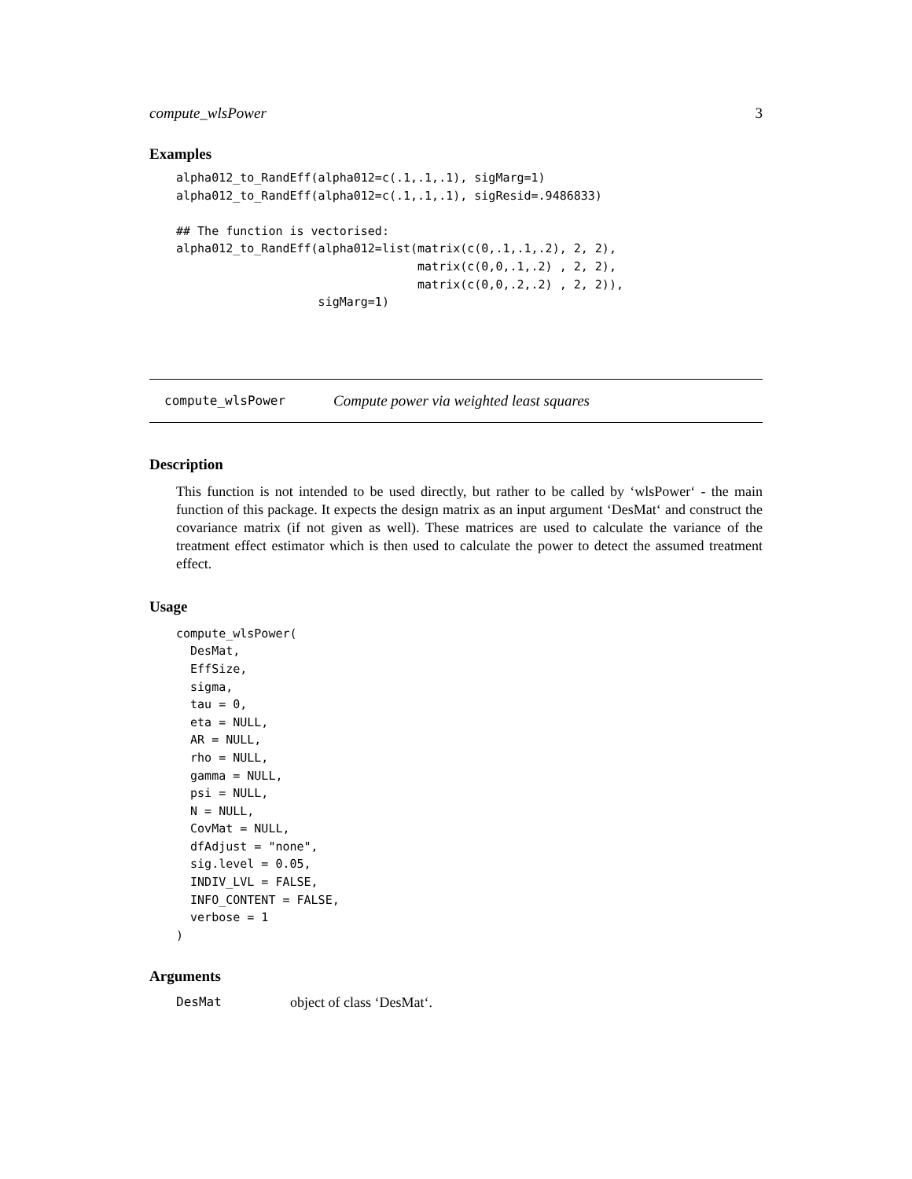compute_wlsPower 3
Examples
alpha012_to_RandEff(alpha012=c(.1,.1,.1), sigMarg=1)
alpha012_to_RandEff(alpha012=c(.1,.1,.1), sigResid=.9486833)

## The function is vectorised:
alpha012_to_RandEff(alpha012=list(matrix(c(0,.1,.1,.2), 2, 2),
                                  matrix(c(0,0,.1,.2) , 2, 2),
                                  matrix(c(0,0,.2,.2) , 2, 2)),
                    sigMarg=1)
compute_wlsPower Compute power via weighted least squares
Description
This function is not intended to be used directly, but rather to be called by ‘wlsPower‘ - the main function of this package. It expects the design matrix as an input argument ‘DesMat‘ and construct the covariance matrix (if not given as well). These matrices are used to calculate the variance of the treatment effect estimator which is then used to calculate the power to detect the assumed treatment effect.
Usage
compute_wlsPower(
  DesMat,
  EffSize,
  sigma,
  tau = 0,
  eta = NULL,
  AR = NULL,
  rho = NULL,
  gamma = NULL,
  psi = NULL,
  N = NULL,
  CovMat = NULL,
  dfAdjust = "none",
  sig.level = 0.05,
  INDIV_LVL = FALSE,
  INFO_CONTENT = FALSE,
  verbose = 1
)
Arguments
DesMat object of class ‘DesMat‘.